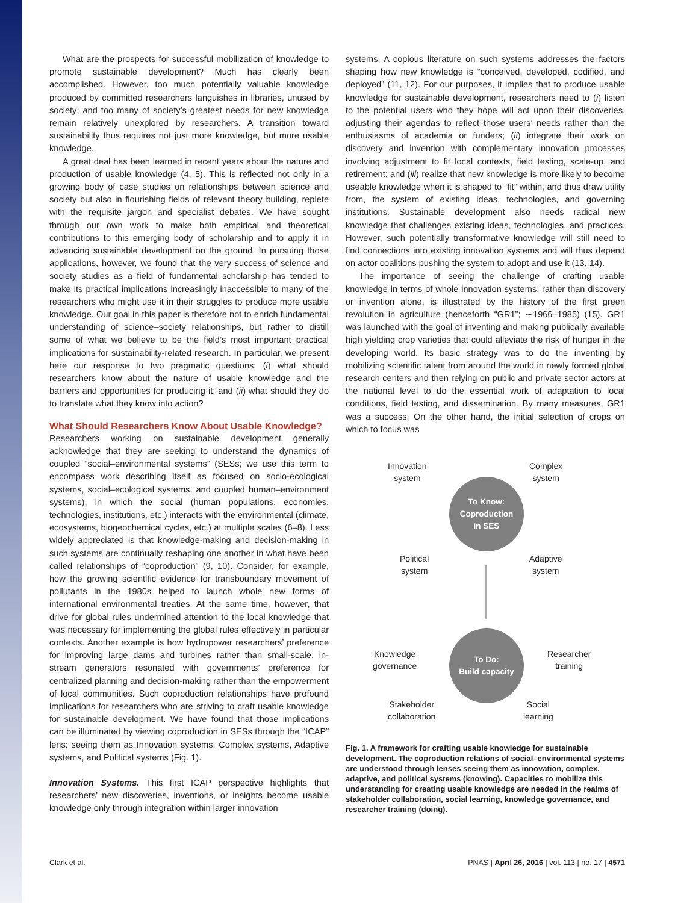What are the prospects for successful mobilization of knowledge to promote sustainable development? Much has clearly been accomplished. However, too much potentially valuable knowledge produced by committed researchers languishes in libraries, unused by society; and too many of society’s greatest needs for new knowledge remain relatively unexplored by researchers. A transition toward sustainability thus requires not just more knowledge, but more usable knowledge.
A great deal has been learned in recent years about the nature and production of usable knowledge (4, 5). This is reflected not only in a growing body of case studies on relationships between science and society but also in flourishing fields of relevant theory building, replete with the requisite jargon and specialist debates. We have sought through our own work to make both empirical and theoretical contributions to this emerging body of scholarship and to apply it in advancing sustainable development on the ground. In pursuing those applications, however, we found that the very success of science and society studies as a field of fundamental scholarship has tended to make its practical implications increasingly inaccessible to many of the researchers who might use it in their struggles to produce more usable knowledge. Our goal in this paper is therefore not to enrich fundamental understanding of science–society relationships, but rather to distill some of what we believe to be the field’s most important practical implications for sustainability-related research. In particular, we present here our response to two pragmatic questions: (i) what should researchers know about the nature of usable knowledge and the barriers and opportunities for producing it; and (ii) what should they do to translate what they know into action?
What Should Researchers Know About Usable Knowledge?
Researchers working on sustainable development generally acknowledge that they are seeking to understand the dynamics of coupled “social–environmental systems” (SESs; we use this term to encompass work describing itself as focused on socio-ecological systems, social–ecological systems, and coupled human–environment systems), in which the social (human populations, economies, technologies, institutions, etc.) interacts with the environmental (climate, ecosystems, biogeochemical cycles, etc.) at multiple scales (6–8). Less widely appreciated is that knowledge-making and decision-making in such systems are continually reshaping one another in what have been called relationships of “coproduction” (9, 10). Consider, for example, how the growing scientific evidence for transboundary movement of pollutants in the 1980s helped to launch whole new forms of international environmental treaties. At the same time, however, that drive for global rules undermined attention to the local knowledge that was necessary for implementing the global rules effectively in particular contexts. Another example is how hydropower researchers’ preference for improving large dams and turbines rather than small-scale, in-stream generators resonated with governments’ preference for centralized planning and decision-making rather than the empowerment of local communities. Such coproduction relationships have profound implications for researchers who are striving to craft usable knowledge for sustainable development. We have found that those implications can be illuminated by viewing coproduction in SESs through the “ICAP” lens: seeing them as Innovation systems, Complex systems, Adaptive systems, and Political systems (Fig. 1).
Innovation Systems. This first ICAP perspective highlights that researchers’ new discoveries, inventions, or insights become usable knowledge only through integration within larger innovation
systems. A copious literature on such systems addresses the factors shaping how new knowledge is “conceived, developed, codified, and deployed” (11, 12). For our purposes, it implies that to produce usable knowledge for sustainable development, researchers need to (i) listen to the potential users who they hope will act upon their discoveries, adjusting their agendas to reflect those users’ needs rather than the enthusiasms of academia or funders; (ii) integrate their work on discovery and invention with complementary innovation processes involving adjustment to fit local contexts, field testing, scale-up, and retirement; and (iii) realize that new knowledge is more likely to become useable knowledge when it is shaped to “fit” within, and thus draw utility from, the system of existing ideas, technologies, and governing institutions. Sustainable development also needs radical new knowledge that challenges existing ideas, technologies, and practices. However, such potentially transformative knowledge will still need to find connections into existing innovation systems and will thus depend on actor coalitions pushing the system to adopt and use it (13, 14).
The importance of seeing the challenge of crafting usable knowledge in terms of whole innovation systems, rather than discovery or invention alone, is illustrated by the history of the first green revolution in agriculture (henceforth “GR1”; ∼1966–1985) (15). GR1 was launched with the goal of inventing and making publically available high yielding crop varieties that could alleviate the risk of hunger in the developing world. Its basic strategy was to do the inventing by mobilizing scientific talent from around the world in newly formed global research centers and then relying on public and private sector actors at the national level to do the essential work of adaptation to local conditions, field testing, and dissemination. By many measures, GR1 was a success. On the other hand, the initial selection of crops on which to focus was
Innovation
system
Complex
system
To Know:
Coproduction
in SES
Political
system
Adaptive
system
Knowledge
governance
To Do:
Build capacity
Researcher
training
Stakeholder
collaboration
Social
learning
Fig. 1. A framework for crafting usable knowledge for sustainable development. The coproduction relations of social–environmental systems are understood through lenses seeing them as innovation, complex, adaptive, and political systems (knowing). Capacities to mobilize this understanding for creating usable knowledge are needed in the realms of stakeholder collaboration, social learning, knowledge governance, and researcher training (doing).
Clark et al. PNAS | April 26, 2016 | vol. 113 | no. 17 | 4571